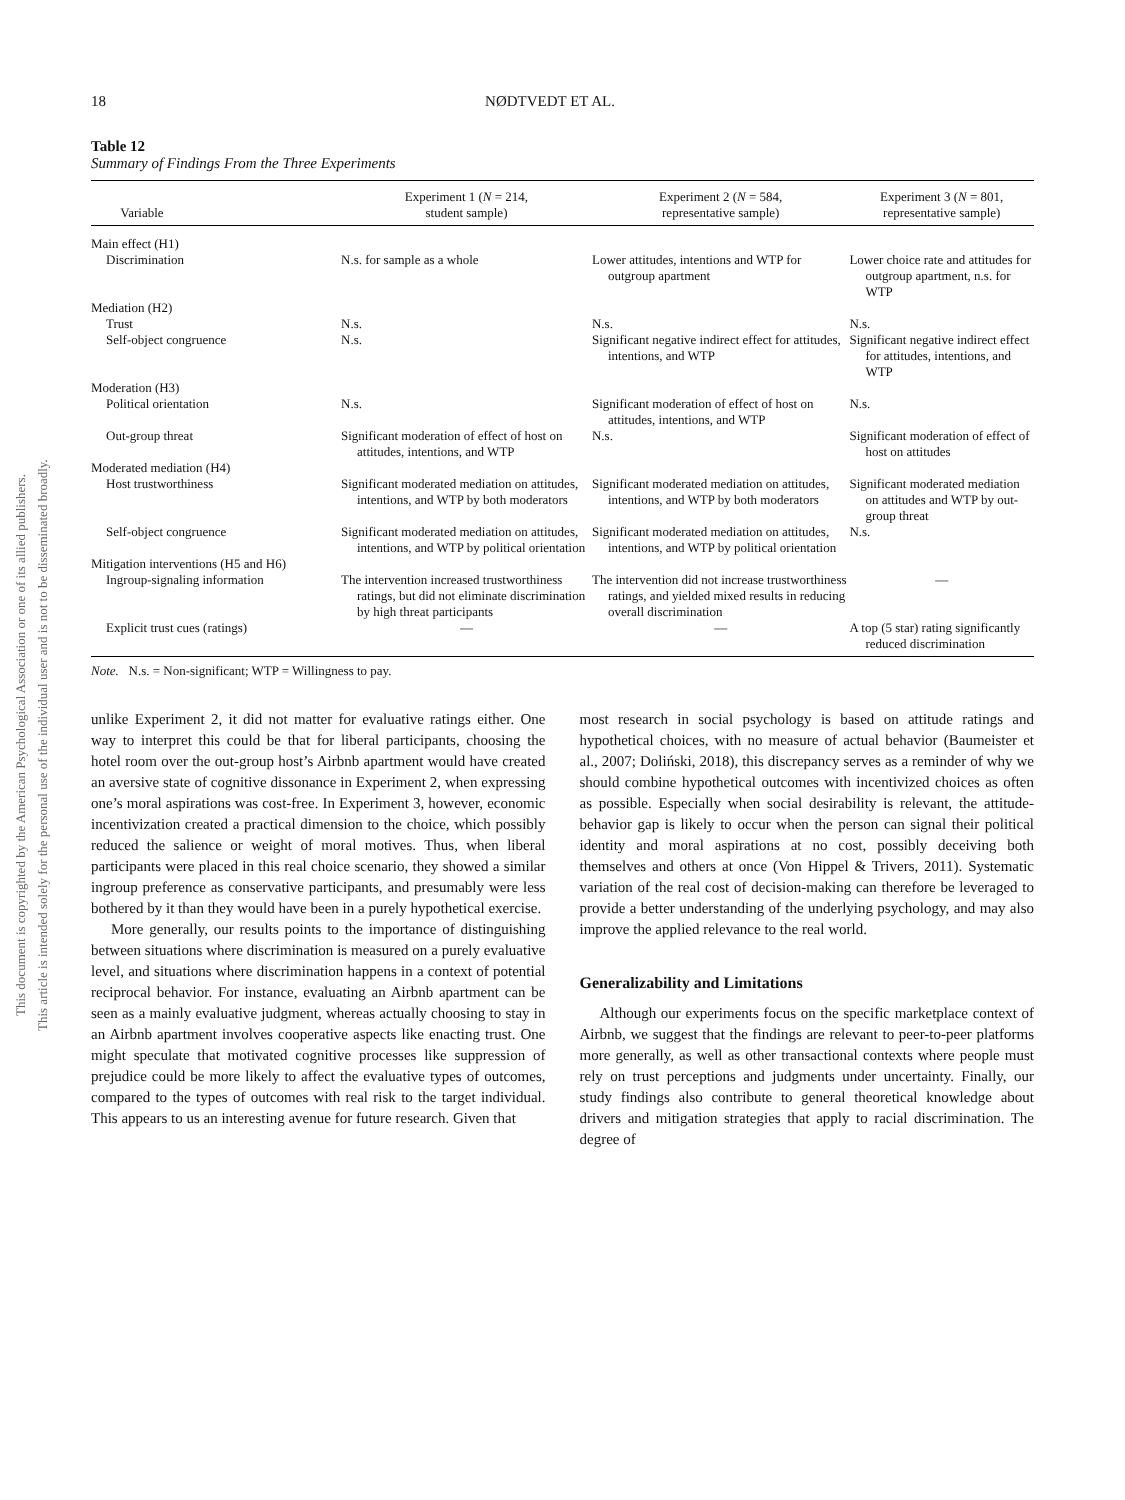This document is copyrighted by the American Psychological Association or one of its allied publishers.
This article is intended solely for the personal use of the individual user and is not to be disseminated broadly.
18 NØDTVEDT ET AL.
Table 12
Summary of Findings From the Three Experiments
| Variable | Experiment 1 ( N = 214, student sample) | Experiment 2 ( N = 584, representative sample) | Experiment 3 ( N = 801, representative sample) |
| --- | --- | --- | --- |
| Main effect (H1) | | | |
| Discrimination | N.s. for sample as a whole | Lower attitudes, intentions and WTP for outgroup apartment | Lower choice rate and attitudes for outgroup apartment, n.s. for WTP |
| Mediation (H2) | | | |
| Trust | N.s. | N.s. | N.s. |
| Self-object congruence | N.s. | Significant negative indirect effect for attitudes, intentions, and WTP | Significant negative indirect effect for attitudes, intentions, and WTP |
| Moderation (H3) | | | |
| Political orientation | N.s. | Significant moderation of effect of host on attitudes, intentions, and WTP | N.s. |
| Out-group threat | Significant moderation of effect of host on attitudes, intentions, and WTP | N.s. | Significant moderation of effect of host on attitudes |
| Moderated mediation (H4) | | | |
| Host trustworthiness | Significant moderated mediation on attitudes, intentions, and WTP by both moderators | Significant moderated mediation on attitudes, intentions, and WTP by both moderators | Significant moderated mediation on attitudes and WTP by out-group threat |
| Self-object congruence | Significant moderated mediation on attitudes, intentions, and WTP by political orientation | Significant moderated mediation on attitudes, intentions, and WTP by political orientation | N.s. |
| Mitigation interventions (H5 and H6) | | | |
| Ingroup-signaling information | The intervention increased trustworthiness ratings, but did not eliminate discrimination by high threat participants | The intervention did not increase trustworthiness ratings, and yielded mixed results in reducing overall discrimination | — |
| Explicit trust cues (ratings) | — | — | A top (5 star) rating significantly reduced discrimination |
Note. N.s. = Non-significant; WTP = Willingness to pay.
unlike Experiment 2, it did not matter for evaluative ratings either. One way to interpret this could be that for liberal participants, choosing the hotel room over the out-group host’s Airbnb apartment would have created an aversive state of cognitive dissonance in Experiment 2, when expressing one’s moral aspirations was cost-free. In Experiment 3, however, economic incentivization created a practical dimension to the choice, which possibly reduced the salience or weight of moral motives. Thus, when liberal participants were placed in this real choice scenario, they showed a similar ingroup preference as conservative participants, and presumably were less bothered by it than they would have been in a purely hypothetical exercise.
More generally, our results points to the importance of distinguishing between situations where discrimination is measured on a purely evaluative level, and situations where discrimination happens in a context of potential reciprocal behavior. For instance, evaluating an Airbnb apartment can be seen as a mainly evaluative judgment, whereas actually choosing to stay in an Airbnb apartment involves cooperative aspects like enacting trust. One might speculate that motivated cognitive processes like suppression of prejudice could be more likely to affect the evaluative types of outcomes, compared to the types of outcomes with real risk to the target individual. This appears to us an interesting avenue for future research. Given that
most research in social psychology is based on attitude ratings and hypothetical choices, with no measure of actual behavior (Baumeister et al., 2007; Doliński, 2018), this discrepancy serves as a reminder of why we should combine hypothetical outcomes with incentivized choices as often as possible. Especially when social desirability is relevant, the attitude-behavior gap is likely to occur when the person can signal their political identity and moral aspirations at no cost, possibly deceiving both themselves and others at once (Von Hippel & Trivers, 2011). Systematic variation of the real cost of decision-making can therefore be leveraged to provide a better understanding of the underlying psychology, and may also improve the applied relevance to the real world.
Generalizability and Limitations
Although our experiments focus on the specific marketplace context of Airbnb, we suggest that the findings are relevant to peer-to-peer platforms more generally, as well as other transactional contexts where people must rely on trust perceptions and judgments under uncertainty. Finally, our study findings also contribute to general theoretical knowledge about drivers and mitigation strategies that apply to racial discrimination. The degree of